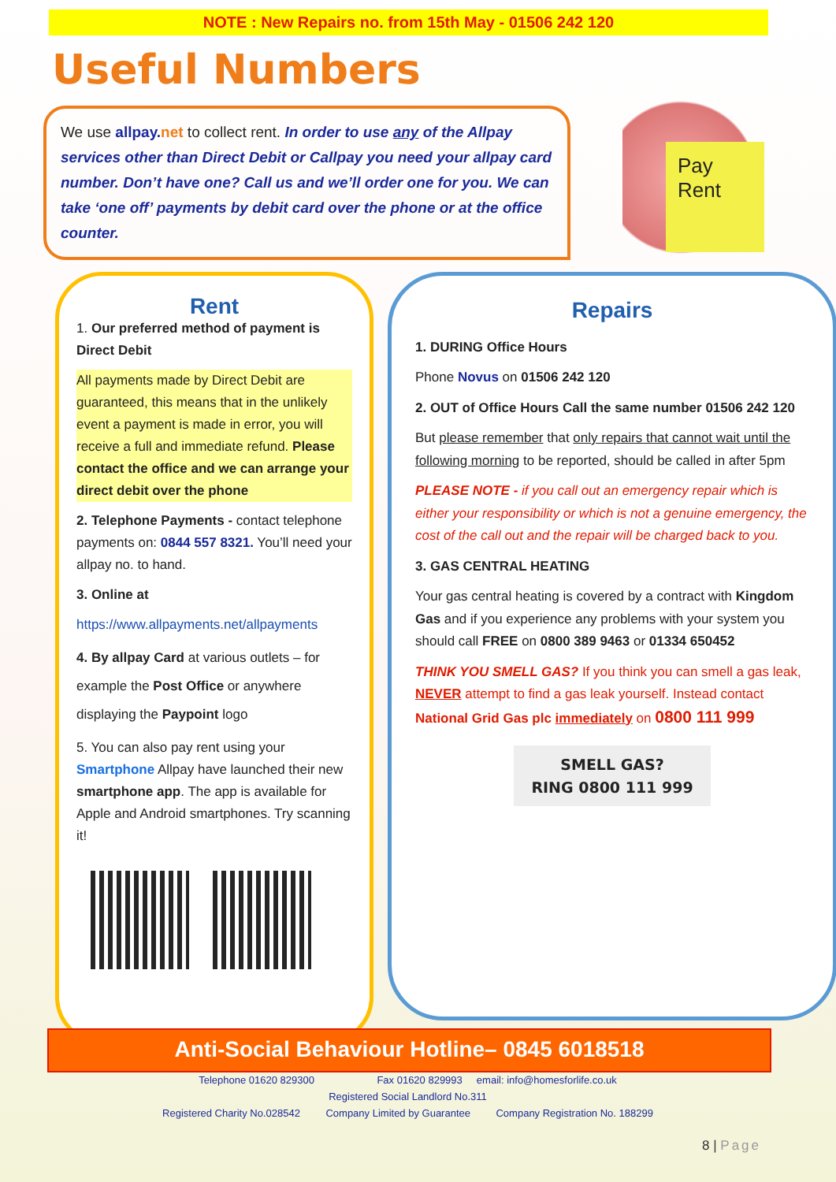NOTE : New Repairs no. from 15th May - 01506 242 120
Useful Numbers
We use allpay.net to collect rent. In order to use any of the Allpay services other than Direct Debit or Callpay you need your allpay card number. Don’t have one? Call us and we’ll order one for you. We can take ‘one off’ payments by debit card over the phone or at the office counter.
Pay
Rent
Rent
1. Our preferred method of payment is Direct Debit
All payments made by Direct Debit are guaranteed, this means that in the unlikely event a payment is made in error, you will receive a full and immediate refund. Please contact the office and we can arrange your direct debit over the phone
2. Telephone Payments - contact telephone payments on: 0844 557 8321. You’ll need your allpay no. to hand.
3. Online at
https://www.allpayments.net/allpayments
4. By allpay Card at various outlets – for example the Post Office or anywhere displaying the Paypoint logo
5. You can also pay rent using your Smartphone Allpay have launched their new smartphone app. The app is available for Apple and Android smartphones. Try scanning it!
Repairs
1. DURING Office Hours
Phone Novus on 01506 242 120
2. OUT of Office Hours Call the same number 01506 242 120
But please remember that only repairs that cannot wait until the following morning to be reported, should be called in after 5pm
PLEASE NOTE - if you call out an emergency repair which is either your responsibility or which is not a genuine emergency, the cost of the call out and the repair will be charged back to you.
3. GAS CENTRAL HEATING
Your gas central heating is covered by a contract with Kingdom Gas and if you experience any problems with your system you should call FREE on 0800 389 9463 or 01334 650452
THINK YOU SMELL GAS? If you think you can smell a gas leak, NEVER attempt to find a gas leak yourself. Instead contact National Grid Gas plc immediately on 0800 111 999
SMELL GAS?
RING 0800 111 999
Anti-Social Behaviour Hotline– 0845 6018518
Telephone 01620 829300 Fax 01620 829993 email: info@homesforlife.co.uk
Registered Social Landlord No.311
Registered Charity No.028542 Company Limited by Guarantee Company Registration No. 188299
8 | Page